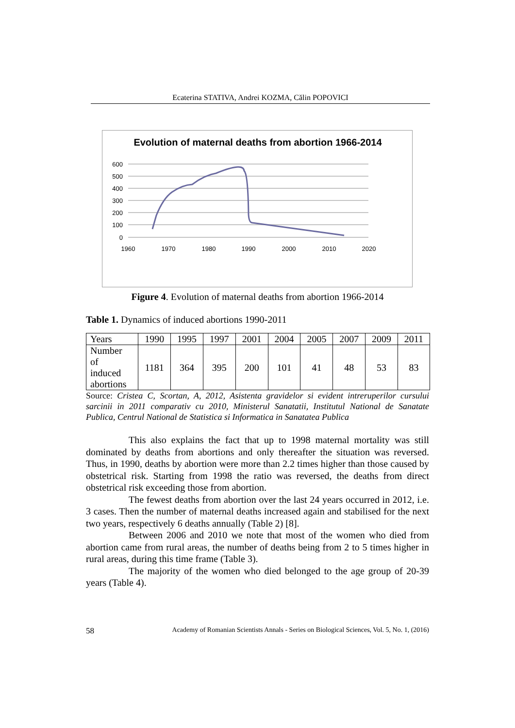Ecaterina STATIVA, Andrei KOZMA, Călin POPOVICI
Evolution of maternal deaths from abortion 1966-2014
600
500
400
300
200
100
0
1960
1970
1980
1990
2000
2010
2020
Figure 4. Evolution of maternal deaths from abortion 1966-2014
Table 1. Dynamics of induced abortions 1990-2011
| Years | 1990 | 1995 | 1997 | 2001 | 2004 | 2005 | 2007 | 2009 | 2011 |
| Number of induced abortions | 1181 | 364 | 395 | 200 | 101 | 41 | 48 | 53 | 83 |
Source: Cristea C, Scortan, A, 2012, Asistenta gravidelor si evident intreruperilor cursului sarcinii in 2011 comparativ cu 2010, Ministerul Sanatatii, Institutul National de Sanatate Publica, Centrul National de Statistica si Informatica in Sanatatea Publica
This also explains the fact that up to 1998 maternal mortality was still dominated by deaths from abortions and only thereafter the situation was reversed. Thus, in 1990, deaths by abortion were more than 2.2 times higher than those caused by obstetrical risk. Starting from 1998 the ratio was reversed, the deaths from direct obstetrical risk exceeding those from abortion.
The fewest deaths from abortion over the last 24 years occurred in 2012, i.e. 3 cases. Then the number of maternal deaths increased again and stabilised for the next two years, respectively 6 deaths annually (Table 2) [8].
Between 2006 and 2010 we note that most of the women who died from abortion came from rural areas, the number of deaths being from 2 to 5 times higher in rural areas, during this time frame (Table 3).
The majority of the women who died belonged to the age group of 20-39 years (Table 4).
58 Academy of Romanian Scientists Annals - Series on Biological Sciences, Vol. 5, No. 1, (2016)